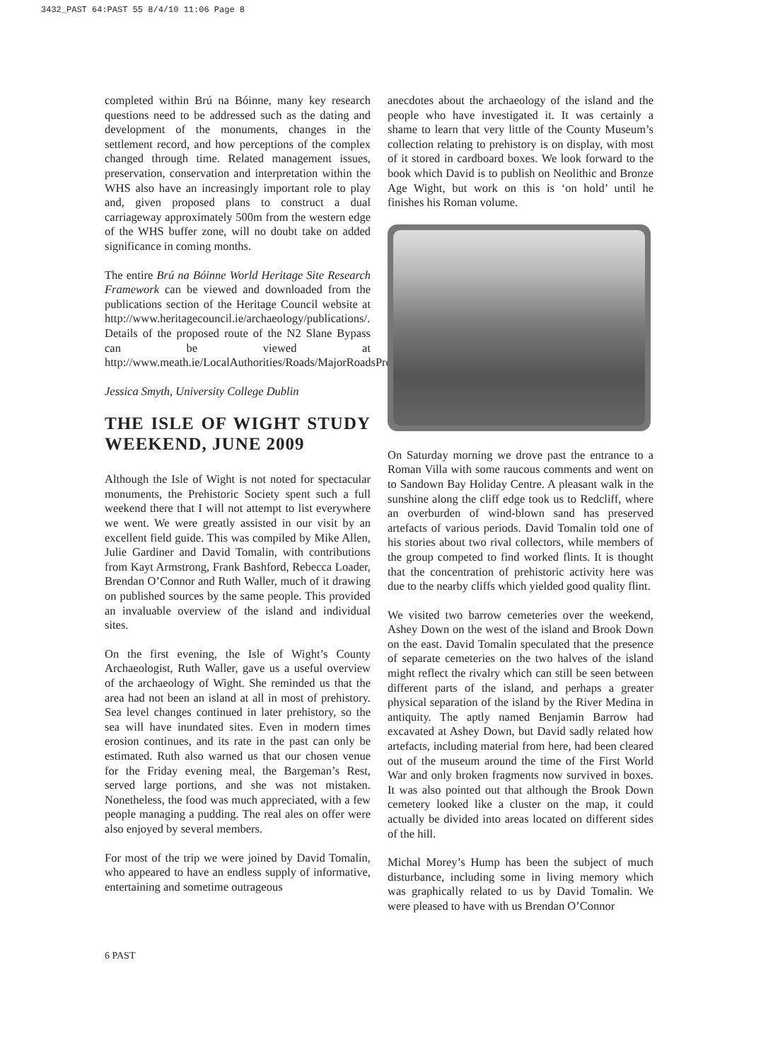3432_PAST 64:PAST 55 8/4/10 11:06 Page 8
completed within Brú na Bóinne, many key research questions need to be addressed such as the dating and development of the monuments, changes in the settlement record, and how perceptions of the complex changed through time. Related management issues, preservation, conservation and interpretation within the WHS also have an increasingly important role to play and, given proposed plans to construct a dual carriageway approximately 500m from the western edge of the WHS buffer zone, will no doubt take on added significance in coming months.
The entire Brú na Bóinne World Heritage Site Research Framework can be viewed and downloaded from the publications section of the Heritage Council website at http://www.heritagecouncil.ie/archaeology/publications/. Details of the proposed route of the N2 Slane Bypass can be viewed at http://www.meath.ie/LocalAuthorities/Roads/MajorRoadsProjects/N2SlaneBypass/.
Jessica Smyth, University College Dublin
THE ISLE OF WIGHT STUDY WEEKEND, JUNE 2009
Although the Isle of Wight is not noted for spectacular monuments, the Prehistoric Society spent such a full weekend there that I will not attempt to list everywhere we went. We were greatly assisted in our visit by an excellent field guide. This was compiled by Mike Allen, Julie Gardiner and David Tomalin, with contributions from Kayt Armstrong, Frank Bashford, Rebecca Loader, Brendan O’Connor and Ruth Waller, much of it drawing on published sources by the same people. This provided an invaluable overview of the island and individual sites.
On the first evening, the Isle of Wight’s County Archaeologist, Ruth Waller, gave us a useful overview of the archaeology of Wight. She reminded us that the area had not been an island at all in most of prehistory. Sea level changes continued in later prehistory, so the sea will have inundated sites. Even in modern times erosion continues, and its rate in the past can only be estimated. Ruth also warned us that our chosen venue for the Friday evening meal, the Bargeman’s Rest, served large portions, and she was not mistaken. Nonetheless, the food was much appreciated, with a few people managing a pudding. The real ales on offer were also enjoyed by several members.
For most of the trip we were joined by David Tomalin, who appeared to have an endless supply of informative, entertaining and sometime outrageous
anecdotes about the archaeology of the island and the people who have investigated it. It was certainly a shame to learn that very little of the County Museum’s collection relating to prehistory is on display, with most of it stored in cardboard boxes. We look forward to the book which David is to publish on Neolithic and Bronze Age Wight, but work on this is ‘on hold’ until he finishes his Roman volume.
On Saturday morning we drove past the entrance to a Roman Villa with some raucous comments and went on to Sandown Bay Holiday Centre. A pleasant walk in the sunshine along the cliff edge took us to Redcliff, where an overburden of wind-blown sand has preserved artefacts of various periods. David Tomalin told one of his stories about two rival collectors, while members of the group competed to find worked flints. It is thought that the concentration of prehistoric activity here was due to the nearby cliffs which yielded good quality flint.
We visited two barrow cemeteries over the weekend, Ashey Down on the west of the island and Brook Down on the east. David Tomalin speculated that the presence of separate cemeteries on the two halves of the island might reflect the rivalry which can still be seen between different parts of the island, and perhaps a greater physical separation of the island by the River Medina in antiquity. The aptly named Benjamin Barrow had excavated at Ashey Down, but David sadly related how artefacts, including material from here, had been cleared out of the museum around the time of the First World War and only broken fragments now survived in boxes. It was also pointed out that although the Brook Down cemetery looked like a cluster on the map, it could actually be divided into areas located on different sides of the hill.
Michal Morey’s Hump has been the subject of much disturbance, including some in living memory which was graphically related to us by David Tomalin. We were pleased to have with us Brendan O’Connor
6 PAST